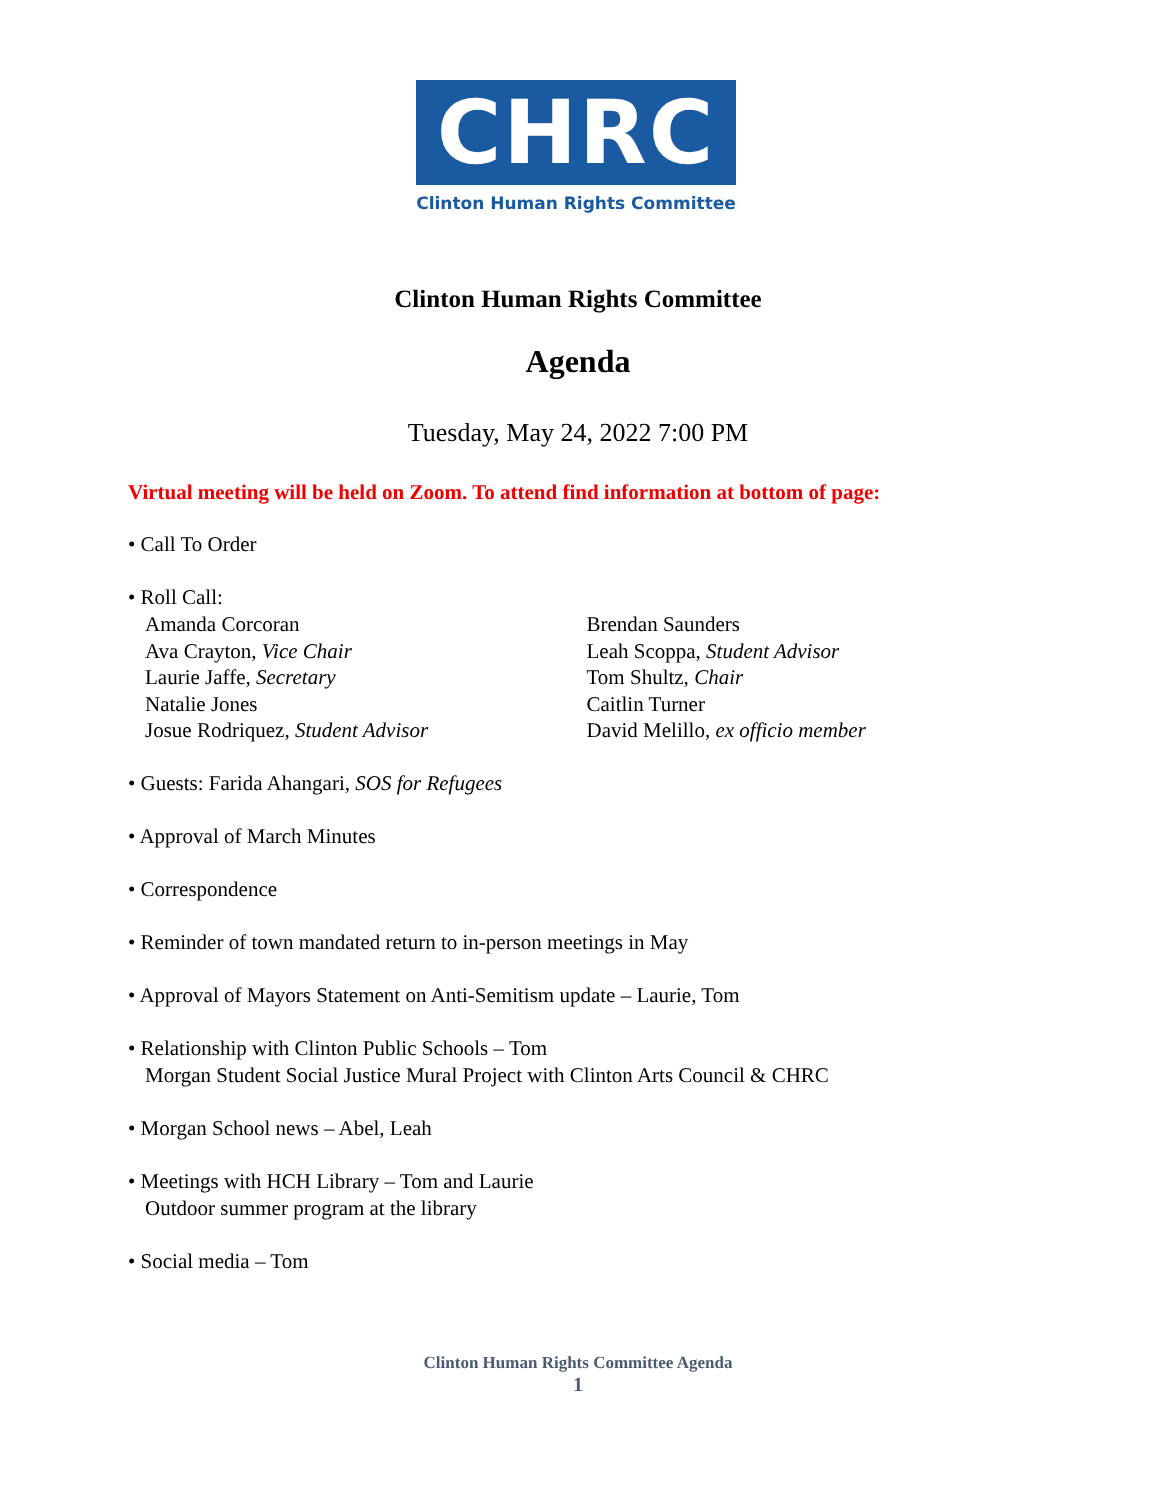CHRC
Clinton Human Rights Committee
Clinton Human Rights Committee
Agenda
Tuesday, May 24, 2022 7:00 PM
Virtual meeting will be held on Zoom. To attend find information at bottom of page:
• Call To Order
• Roll Call:
Amanda Corcoran
Ava Crayton, Vice Chair
Laurie Jaffe, Secretary
Natalie Jones
Josue Rodriquez, Student Advisor
Brendan Saunders
Leah Scoppa, Student Advisor
Tom Shultz, Chair
Caitlin Turner
David Melillo, ex officio member
• Guests: Farida Ahangari, SOS for Refugees
• Approval of March Minutes
• Correspondence
• Reminder of town mandated return to in-person meetings in May
• Approval of Mayors Statement on Anti-Semitism update – Laurie, Tom
• Relationship with Clinton Public Schools – Tom
Morgan Student Social Justice Mural Project with Clinton Arts Council & CHRC
• Morgan School news – Abel, Leah
• Meetings with HCH Library – Tom and Laurie
Outdoor summer program at the library
• Social media – Tom
Clinton Human Rights Committee Agenda
1